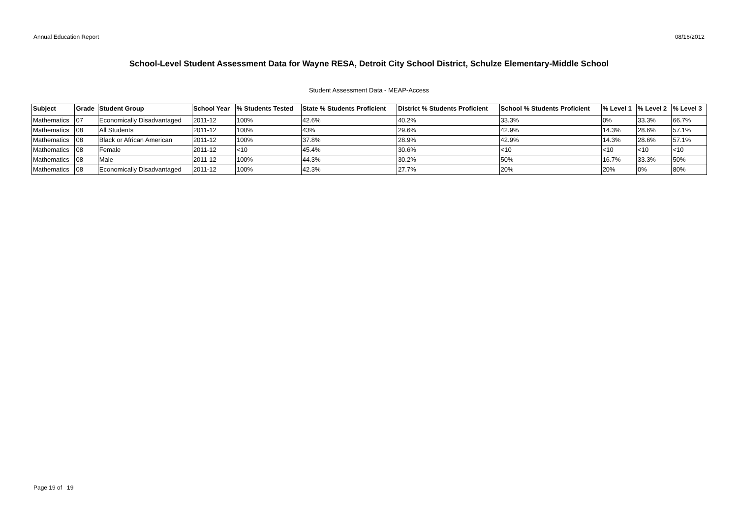Annual Education Report 08/16/2012
School-Level Student Assessment Data for Wayne RESA, Detroit City School District, Schulze Elementary-Middle School
Student Assessment Data - MEAP-Access
| Subject | Grade | Student Group | School Year | % Students Tested | State % Students Proficient | District % Students Proficient | School % Students Proficient | % Level 1 | % Level 2 | % Level 3 |
| --- | --- | --- | --- | --- | --- | --- | --- | --- | --- | --- |
| Mathematics | 07 | Economically Disadvantaged | 2011-12 | 100% | 42.6% | 40.2% | 33.3% | 0% | 33.3% | 66.7% |
| Mathematics | 08 | All Students | 2011-12 | 100% | 43% | 29.6% | 42.9% | 14.3% | 28.6% | 57.1% |
| Mathematics | 08 | Black or African American | 2011-12 | 100% | 37.8% | 28.9% | 42.9% | 14.3% | 28.6% | 57.1% |
| Mathematics | 08 | Female | 2011-12 | <10 | 45.4% | 30.6% | <10 | <10 | <10 | <10 |
| Mathematics | 08 | Male | 2011-12 | 100% | 44.3% | 30.2% | 50% | 16.7% | 33.3% | 50% |
| Mathematics | 08 | Economically Disadvantaged | 2011-12 | 100% | 42.3% | 27.7% | 20% | 20% | 0% | 80% |
Page 19 of 19